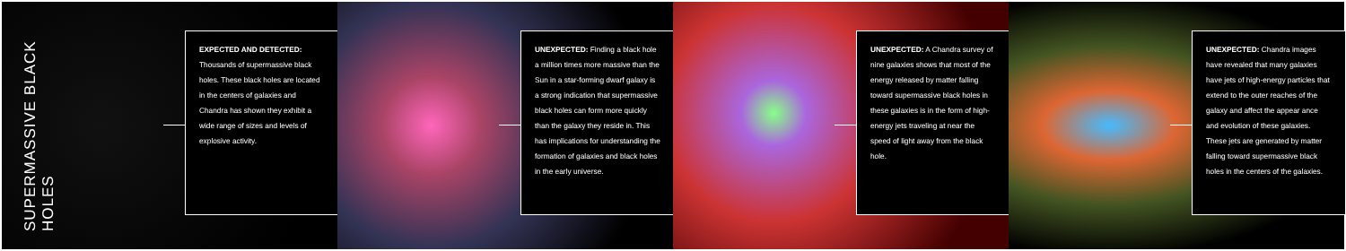SUPERMASSIVE BLACK HOLES
EXPECTED AND DETECTED: Thousands of supermassive black holes. These black holes are located in the centers of galaxies and Chandra has shown they exhibit a wide range of sizes and levels of explosive activity.
UNEXPECTED: Finding a black hole a million times more massive than the Sun in a star-forming dwarf galaxy is a strong indication that supermassive black holes can form more quickly than the galaxy they reside in. This has implications for understanding the formation of galaxies and black holes in the early universe.
UNEXPECTED: A Chandra survey of nine galaxies shows that most of the energy released by matter falling toward supermassive black holes in these galaxies is in the form of high-energy jets traveling at near the speed of light away from the black hole.
UNEXPECTED: Chandra images have revealed that many galaxies have jets of high-energy particles that extend to the outer reaches of the galaxy and affect the appear ance and evolution of these galaxies. These jets are generated by matter falling toward supermassive black holes in the centers of the galaxies.